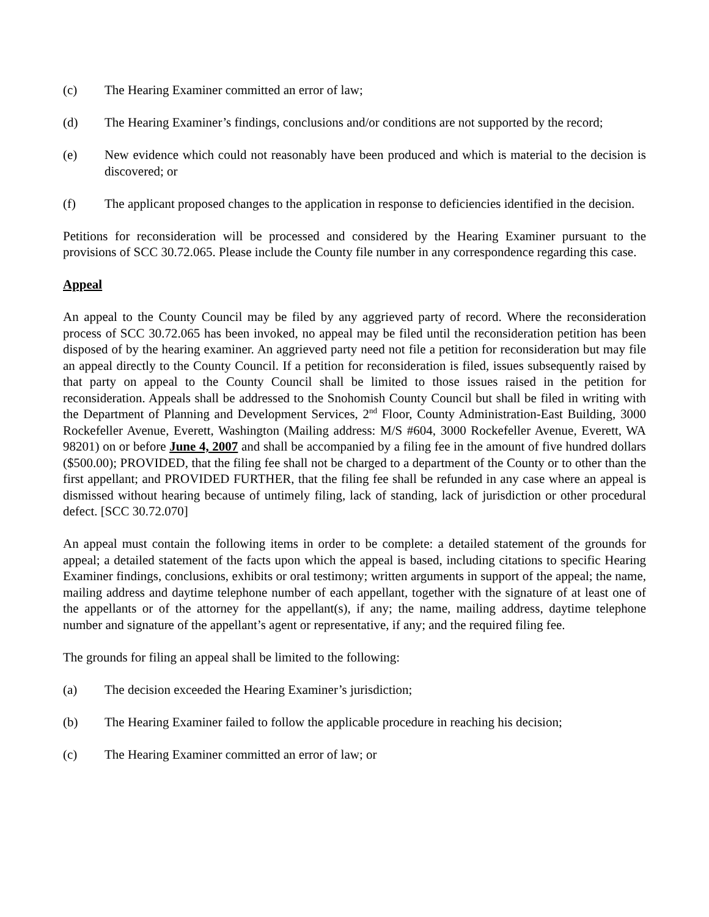(c) The Hearing Examiner committed an error of law;
(d) The Hearing Examiner’s findings, conclusions and/or conditions are not supported by the record;
(e) New evidence which could not reasonably have been produced and which is material to the decision is discovered; or
(f) The applicant proposed changes to the application in response to deficiencies identified in the decision.
Petitions for reconsideration will be processed and considered by the Hearing Examiner pursuant to the provisions of SCC 30.72.065. Please include the County file number in any correspondence regarding this case.
Appeal
An appeal to the County Council may be filed by any aggrieved party of record. Where the reconsideration process of SCC 30.72.065 has been invoked, no appeal may be filed until the reconsideration petition has been disposed of by the hearing examiner. An aggrieved party need not file a petition for reconsideration but may file an appeal directly to the County Council. If a petition for reconsideration is filed, issues subsequently raised by that party on appeal to the County Council shall be limited to those issues raised in the petition for reconsideration. Appeals shall be addressed to the Snohomish County Council but shall be filed in writing with the Department of Planning and Development Services, 2<sup>nd</sup> Floor, County Administration-East Building, 3000 Rockefeller Avenue, Everett, Washington (Mailing address: M/S #604, 3000 Rockefeller Avenue, Everett, WA 98201) on or before June 4, 2007 and shall be accompanied by a filing fee in the amount of five hundred dollars ($500.00); PROVIDED, that the filing fee shall not be charged to a department of the County or to other than the first appellant; and PROVIDED FURTHER, that the filing fee shall be refunded in any case where an appeal is dismissed without hearing because of untimely filing, lack of standing, lack of jurisdiction or other procedural defect. [SCC 30.72.070]
An appeal must contain the following items in order to be complete: a detailed statement of the grounds for appeal; a detailed statement of the facts upon which the appeal is based, including citations to specific Hearing Examiner findings, conclusions, exhibits or oral testimony; written arguments in support of the appeal; the name, mailing address and daytime telephone number of each appellant, together with the signature of at least one of the appellants or of the attorney for the appellant(s), if any; the name, mailing address, daytime telephone number and signature of the appellant’s agent or representative, if any; and the required filing fee.
The grounds for filing an appeal shall be limited to the following:
(a) The decision exceeded the Hearing Examiner’s jurisdiction;
(b) The Hearing Examiner failed to follow the applicable procedure in reaching his decision;
(c) The Hearing Examiner committed an error of law; or